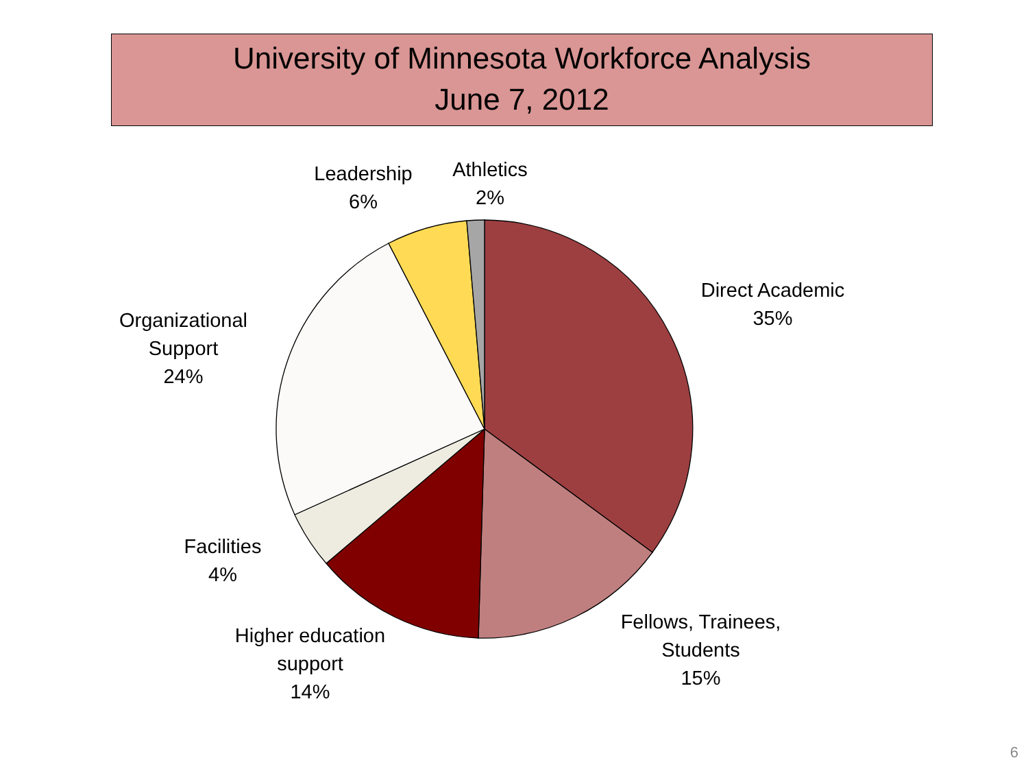University of Minnesota Workforce Analysis
June 7, 2012
Leadership
6%
Athletics
2%
Direct Academic
35%
Organizational
Support
24%
Facilities
4%
Higher education
support
14%
Fellows, Trainees,
Students
15%
6